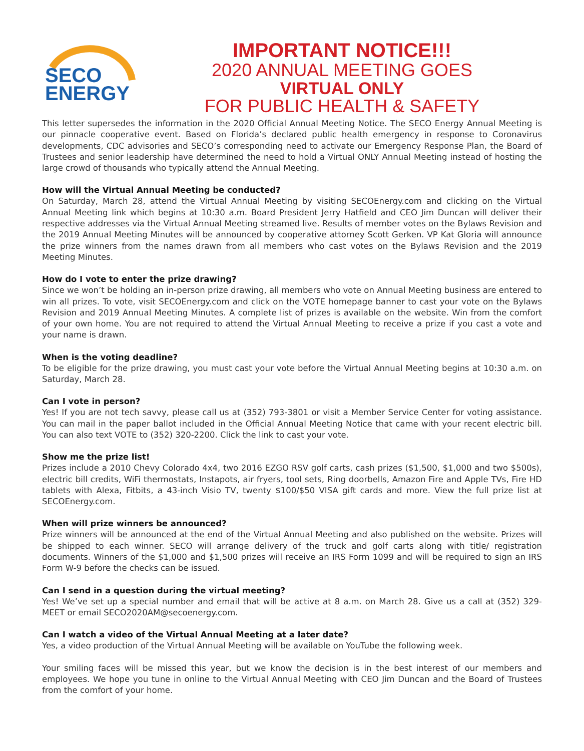SECO
ENERGY
IMPORTANT NOTICE!!!
2020 ANNUAL MEETING GOES
VIRTUAL ONLY
FOR PUBLIC HEALTH & SAFETY
This letter supersedes the information in the 2020 Official Annual Meeting Notice. The SECO Energy Annual Meeting is our pinnacle cooperative event. Based on Florida’s declared public health emergency in response to Coronavirus developments, CDC advisories and SECO’s corresponding need to activate our Emergency Response Plan, the Board of Trustees and senior leadership have determined the need to hold a Virtual ONLY Annual Meeting instead of hosting the large crowd of thousands who typically attend the Annual Meeting.
How will the Virtual Annual Meeting be conducted?
On Saturday, March 28, attend the Virtual Annual Meeting by visiting SECOEnergy.com and clicking on the Virtual Annual Meeting link which begins at 10:30 a.m. Board President Jerry Hatfield and CEO Jim Duncan will deliver their respective addresses via the Virtual Annual Meeting streamed live. Results of member votes on the Bylaws Revision and the 2019 Annual Meeting Minutes will be announced by cooperative attorney Scott Gerken. VP Kat Gloria will announce the prize winners from the names drawn from all members who cast votes on the Bylaws Revision and the 2019 Meeting Minutes.
How do I vote to enter the prize drawing?
Since we won’t be holding an in-person prize drawing, all members who vote on Annual Meeting business are entered to win all prizes. To vote, visit SECOEnergy.com and click on the VOTE homepage banner to cast your vote on the Bylaws Revision and 2019 Annual Meeting Minutes. A complete list of prizes is available on the website. Win from the comfort of your own home. You are not required to attend the Virtual Annual Meeting to receive a prize if you cast a vote and your name is drawn.
When is the voting deadline?
To be eligible for the prize drawing, you must cast your vote before the Virtual Annual Meeting begins at 10:30 a.m. on Saturday, March 28.
Can I vote in person?
Yes! If you are not tech savvy, please call us at (352) 793-3801 or visit a Member Service Center for voting assistance. You can mail in the paper ballot included in the Official Annual Meeting Notice that came with your recent electric bill. You can also text VOTE to (352) 320-2200. Click the link to cast your vote.
Show me the prize list!
Prizes include a 2010 Chevy Colorado 4x4, two 2016 EZGO RSV golf carts, cash prizes ($1,500, $1,000 and two $500s), electric bill credits, WiFi thermostats, Instapots, air fryers, tool sets, Ring doorbells, Amazon Fire and Apple TVs, Fire HD tablets with Alexa, Fitbits, a 43-inch Visio TV, twenty $100/$50 VISA gift cards and more. View the full prize list at SECOEnergy.com.
When will prize winners be announced?
Prize winners will be announced at the end of the Virtual Annual Meeting and also published on the website. Prizes will be shipped to each winner. SECO will arrange delivery of the truck and golf carts along with title/ registration documents. Winners of the $1,000 and $1,500 prizes will receive an IRS Form 1099 and will be required to sign an IRS Form W-9 before the checks can be issued.
Can I send in a question during the virtual meeting?
Yes! We’ve set up a special number and email that will be active at 8 a.m. on March 28. Give us a call at (352) 329-MEET or email SECO2020AM@secoenergy.com.
Can I watch a video of the Virtual Annual Meeting at a later date?
Yes, a video production of the Virtual Annual Meeting will be available on YouTube the following week.
Your smiling faces will be missed this year, but we know the decision is in the best interest of our members and employees. We hope you tune in online to the Virtual Annual Meeting with CEO Jim Duncan and the Board of Trustees from the comfort of your home.